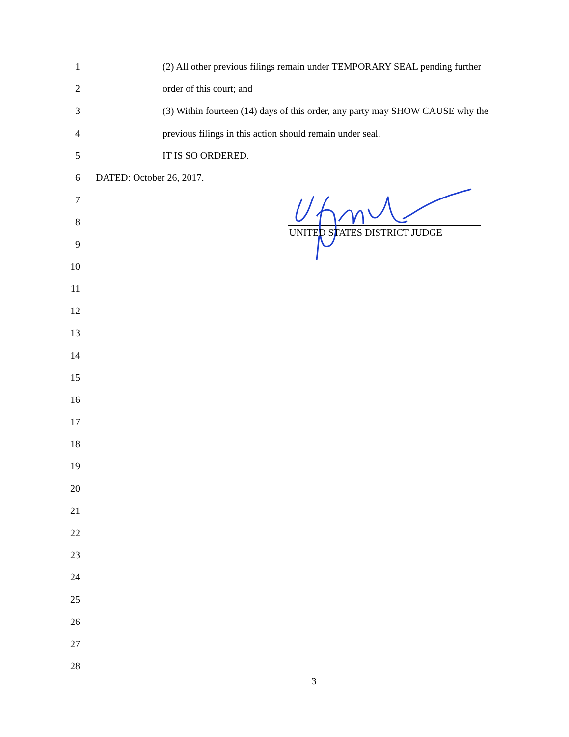1 (2) All other previous filings remain under TEMPORARY SEAL pending further
2 order of this court; and
3 (3) Within fourteen (14) days of this order, any party may SHOW CAUSE why the
4 previous filings in this action should remain under seal.
5 IT IS SO ORDERED.
6 DATED: October 26, 2017.
7
8 UNITED STATES DISTRICT JUDGE
9
10
11
12
13
14
15
16
17
18
19
20
21
22
23
24
25
26
27
28
3